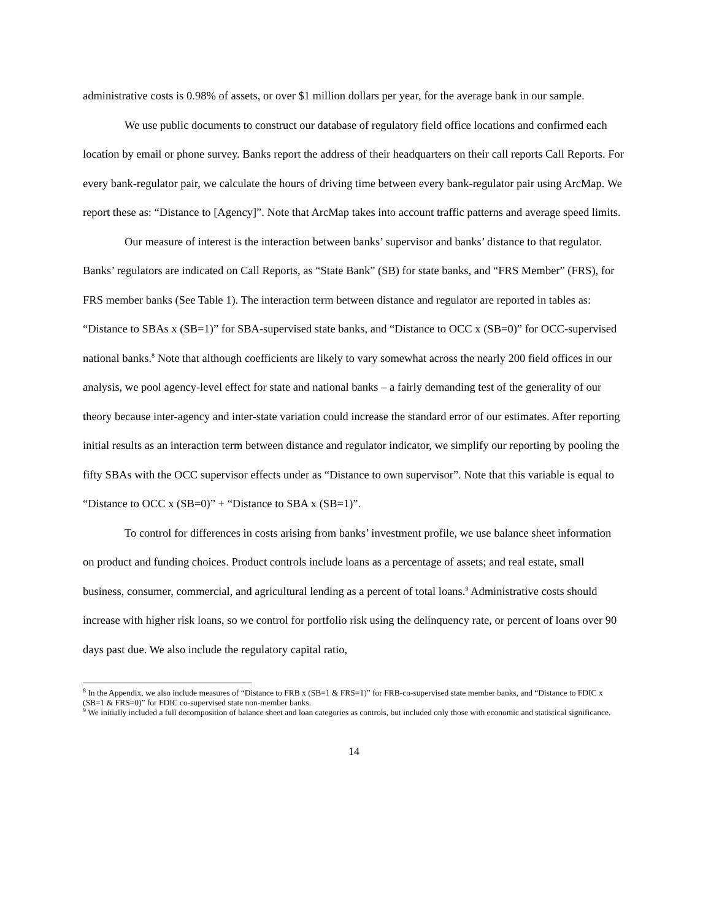administrative costs is 0.98% of assets, or over $1 million dollars per year, for the average bank in our sample.
We use public documents to construct our database of regulatory field office locations and confirmed each location by email or phone survey. Banks report the address of their headquarters on their call reports Call Reports. For every bank-regulator pair, we calculate the hours of driving time between every bank-regulator pair using ArcMap. We report these as: “Distance to [Agency]”. Note that ArcMap takes into account traffic patterns and average speed limits.
Our measure of interest is the interaction between banks’ supervisor and banks’ distance to that regulator. Banks’ regulators are indicated on Call Reports, as “State Bank” (SB) for state banks, and “FRS Member” (FRS), for FRS member banks (See Table 1). The interaction term between distance and regulator are reported in tables as: “Distance to SBAs x (SB=1)” for SBA-supervised state banks, and “Distance to OCC x (SB=0)” for OCC-supervised national banks.<sup>8</sup> Note that although coefficients are likely to vary somewhat across the nearly 200 field offices in our analysis, we pool agency-level effect for state and national banks – a fairly demanding test of the generality of our theory because inter-agency and inter-state variation could increase the standard error of our estimates. After reporting initial results as an interaction term between distance and regulator indicator, we simplify our reporting by pooling the fifty SBAs with the OCC supervisor effects under as “Distance to own supervisor”. Note that this variable is equal to “Distance to OCC x (SB=0)” + “Distance to SBA x (SB=1)”.
To control for differences in costs arising from banks’ investment profile, we use balance sheet information on product and funding choices. Product controls include loans as a percentage of assets; and real estate, small business, consumer, commercial, and agricultural lending as a percent of total loans.<sup>9</sup> Administrative costs should increase with higher risk loans, so we control for portfolio risk using the delinquency rate, or percent of loans over 90 days past due. We also include the regulatory capital ratio,
<sup>8</sup> In the Appendix, we also include measures of “Distance to FRB x (SB=1 & FRS=1)” for FRB-co-supervised state member banks, and “Distance to FDIC x (SB=1 & FRS=0)” for FDIC co-supervised state non-member banks.
<sup>9</sup> We initially included a full decomposition of balance sheet and loan categories as controls, but included only those with economic and statistical significance.
14